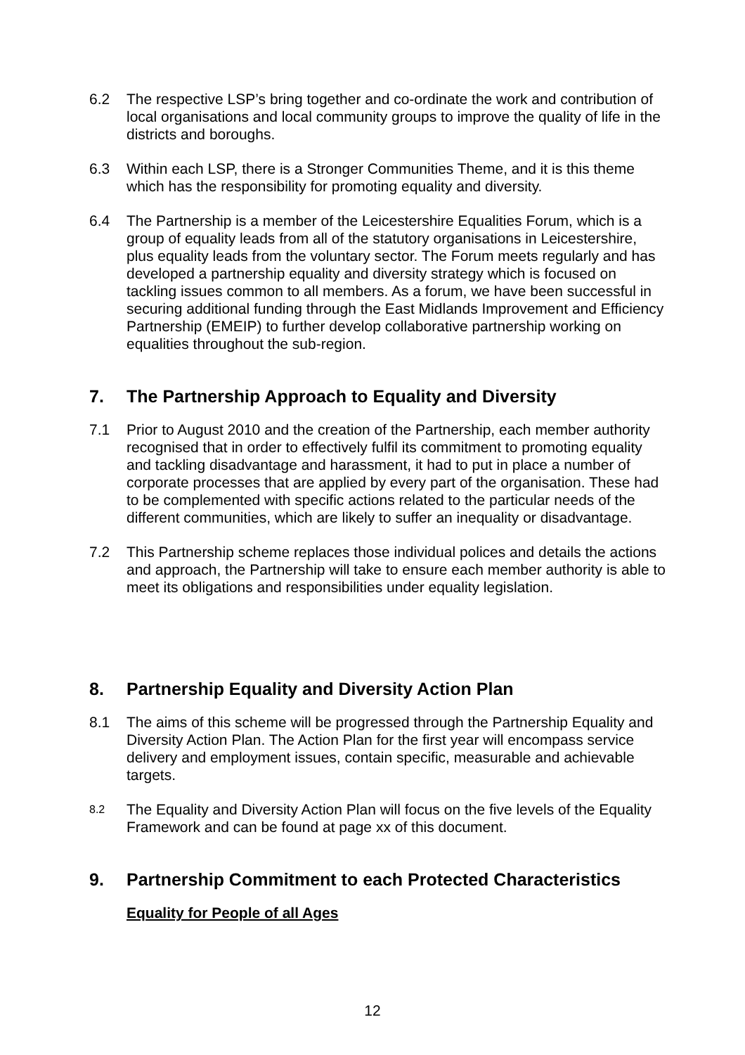6.2 The respective LSP’s bring together and co-ordinate the work and contribution of local organisations and local community groups to improve the quality of life in the districts and boroughs.
6.3 Within each LSP, there is a Stronger Communities Theme, and it is this theme which has the responsibility for promoting equality and diversity.
6.4 The Partnership is a member of the Leicestershire Equalities Forum, which is a group of equality leads from all of the statutory organisations in Leicestershire, plus equality leads from the voluntary sector. The Forum meets regularly and has developed a partnership equality and diversity strategy which is focused on tackling issues common to all members. As a forum, we have been successful in securing additional funding through the East Midlands Improvement and Efficiency Partnership (EMEIP) to further develop collaborative partnership working on equalities throughout the sub-region.
7. The Partnership Approach to Equality and Diversity
7.1 Prior to August 2010 and the creation of the Partnership, each member authority recognised that in order to effectively fulfil its commitment to promoting equality and tackling disadvantage and harassment, it had to put in place a number of corporate processes that are applied by every part of the organisation. These had to be complemented with specific actions related to the particular needs of the different communities, which are likely to suffer an inequality or disadvantage.
7.2 This Partnership scheme replaces those individual polices and details the actions and approach, the Partnership will take to ensure each member authority is able to meet its obligations and responsibilities under equality legislation.
8. Partnership Equality and Diversity Action Plan
8.1 The aims of this scheme will be progressed through the Partnership Equality and Diversity Action Plan. The Action Plan for the first year will encompass service delivery and employment issues, contain specific, measurable and achievable targets.
8.2
The Equality and Diversity Action Plan will focus on the five levels of the Equality Framework and can be found at page xx of this document.
9. Partnership Commitment to each Protected Characteristics
Equality for People of all Ages
12